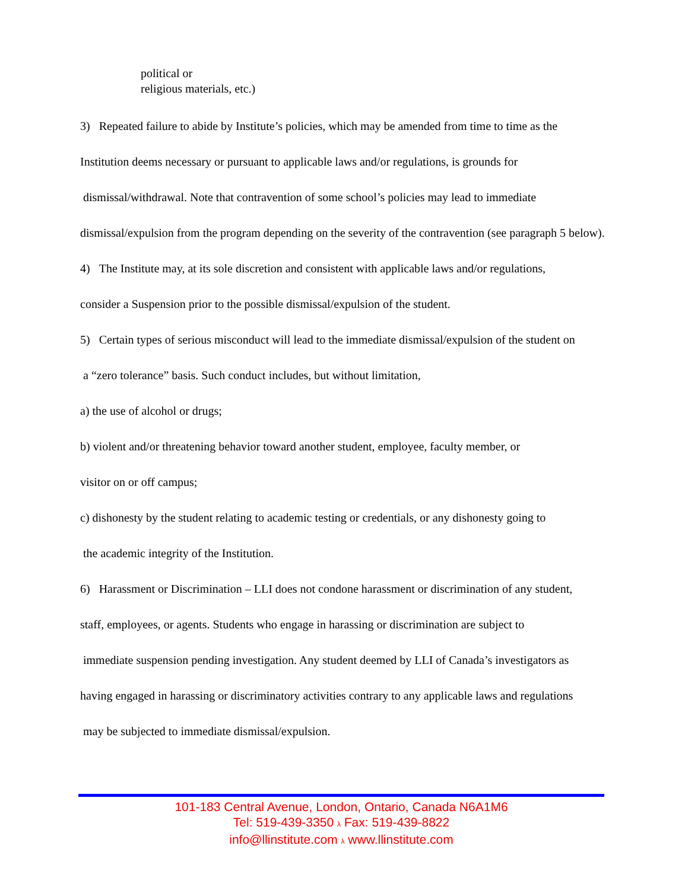political or
religious materials, etc.)
3) Repeated failure to abide by Institute’s policies, which may be amended from time to time as the
Institution deems necessary or pursuant to applicable laws and/or regulations, is grounds for
dismissal/withdrawal. Note that contravention of some school’s policies may lead to immediate
dismissal/expulsion from the program depending on the severity of the contravention (see paragraph 5 below).
4) The Institute may, at its sole discretion and consistent with applicable laws and/or regulations,
consider a Suspension prior to the possible dismissal/expulsion of the student.
5) Certain types of serious misconduct will lead to the immediate dismissal/expulsion of the student on
a “zero tolerance” basis. Such conduct includes, but without limitation,
a) the use of alcohol or drugs;
b) violent and/or threatening behavior toward another student, employee, faculty member, or
visitor on or off campus;
c) dishonesty by the student relating to academic testing or credentials, or any dishonesty going to
the academic integrity of the Institution.
6) Harassment or Discrimination – LLI does not condone harassment or discrimination of any student,
staff, employees, or agents. Students who engage in harassing or discrimination are subject to
immediate suspension pending investigation. Any student deemed by LLI of Canada’s investigators as
having engaged in harassing or discriminatory activities contrary to any applicable laws and regulations
may be subjected to immediate dismissal/expulsion.
101-183 Central Avenue, London, Ontario, Canada N6A1M6
Tel: 519-439-3350 λ Fax: 519-439-8822
info@llinstitute.com λ www.llinstitute.com